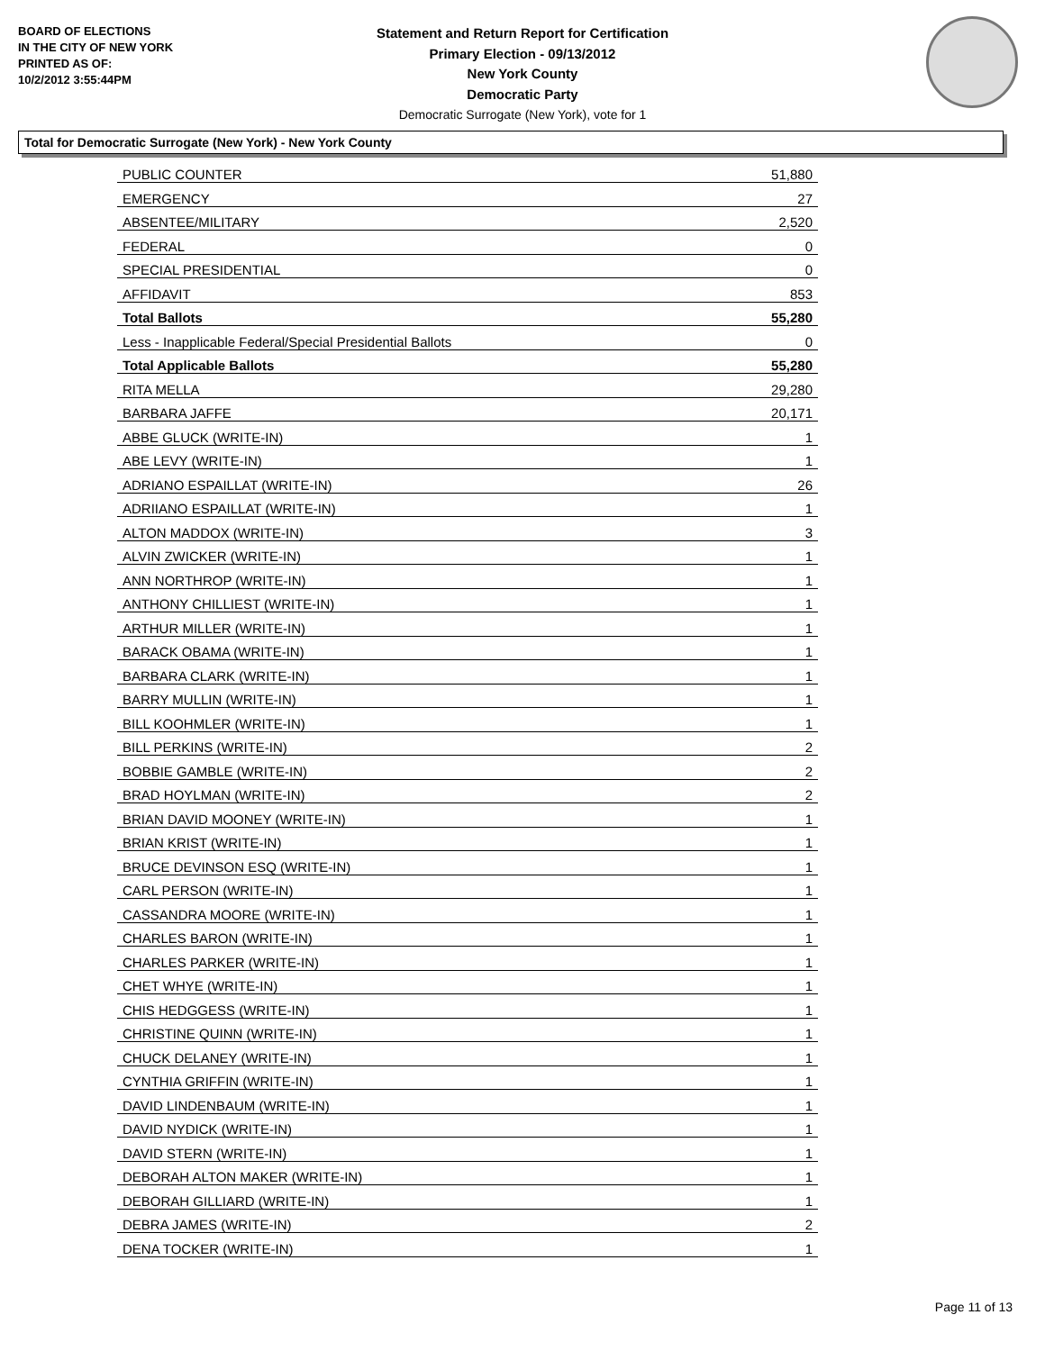BOARD OF ELECTIONS
IN THE CITY OF NEW YORK
PRINTED AS OF:
10/2/2012 3:55:44PM
Statement and Return Report for Certification
Primary Election - 09/13/2012
New York County
Democratic Party
Democratic Surrogate (New York), vote for 1
Total for Democratic Surrogate (New York) - New York County
| PUBLIC COUNTER | 51,880 |
| EMERGENCY | 27 |
| ABSENTEE/MILITARY | 2,520 |
| FEDERAL | 0 |
| SPECIAL PRESIDENTIAL | 0 |
| AFFIDAVIT | 853 |
| Total Ballots | 55,280 |
| Less - Inapplicable Federal/Special Presidential Ballots | 0 |
| Total Applicable Ballots | 55,280 |
| RITA MELLA | 29,280 |
| BARBARA JAFFE | 20,171 |
| ABBE GLUCK (WRITE-IN) | 1 |
| ABE LEVY (WRITE-IN) | 1 |
| ADRIANO ESPAILLAT (WRITE-IN) | 26 |
| ADRIIANO ESPAILLAT (WRITE-IN) | 1 |
| ALTON MADDOX (WRITE-IN) | 3 |
| ALVIN ZWICKER (WRITE-IN) | 1 |
| ANN NORTHROP (WRITE-IN) | 1 |
| ANTHONY CHILLIEST (WRITE-IN) | 1 |
| ARTHUR MILLER (WRITE-IN) | 1 |
| BARACK OBAMA (WRITE-IN) | 1 |
| BARBARA CLARK (WRITE-IN) | 1 |
| BARRY MULLIN (WRITE-IN) | 1 |
| BILL KOOHMLER (WRITE-IN) | 1 |
| BILL PERKINS (WRITE-IN) | 2 |
| BOBBIE GAMBLE (WRITE-IN) | 2 |
| BRAD HOYLMAN (WRITE-IN) | 2 |
| BRIAN DAVID MOONEY (WRITE-IN) | 1 |
| BRIAN KRIST (WRITE-IN) | 1 |
| BRUCE DEVINSON ESQ (WRITE-IN) | 1 |
| CARL PERSON (WRITE-IN) | 1 |
| CASSANDRA MOORE (WRITE-IN) | 1 |
| CHARLES BARON (WRITE-IN) | 1 |
| CHARLES PARKER (WRITE-IN) | 1 |
| CHET WHYE (WRITE-IN) | 1 |
| CHIS HEDGGESS (WRITE-IN) | 1 |
| CHRISTINE QUINN (WRITE-IN) | 1 |
| CHUCK DELANEY (WRITE-IN) | 1 |
| CYNTHIA GRIFFIN (WRITE-IN) | 1 |
| DAVID LINDENBAUM (WRITE-IN) | 1 |
| DAVID NYDICK (WRITE-IN) | 1 |
| DAVID STERN (WRITE-IN) | 1 |
| DEBORAH ALTON MAKER (WRITE-IN) | 1 |
| DEBORAH GILLIARD (WRITE-IN) | 1 |
| DEBRA JAMES (WRITE-IN) | 2 |
| DENA TOCKER (WRITE-IN) | 1 |
Page 11 of 13